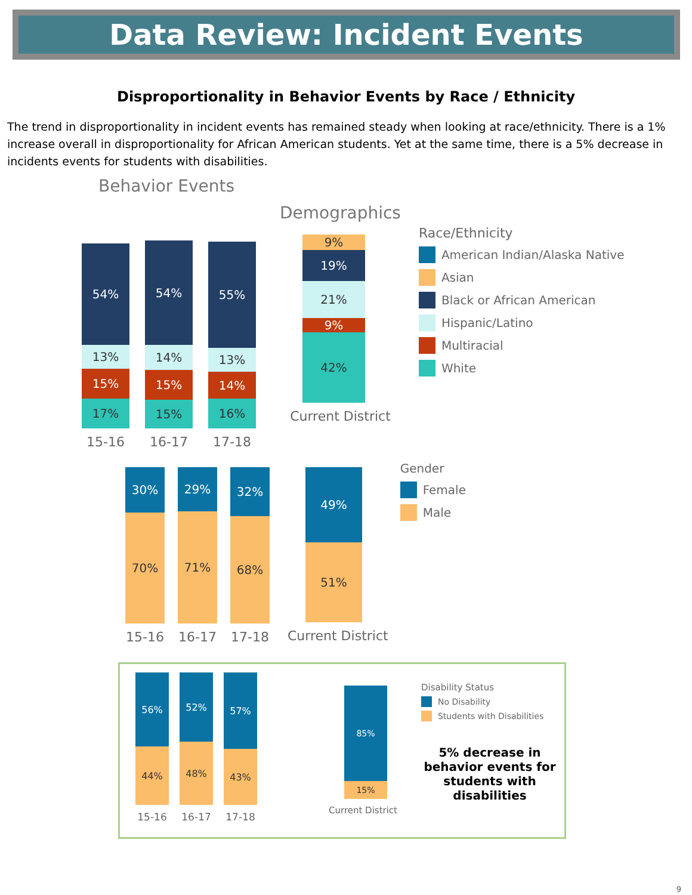Data Review: Incident Events
Disproportionality in Behavior Events by Race / Ethnicity
The trend in disproportionality in incident events has remained steady when looking at race/ethnicity. There is a 1% increase overall in disproportionality for African American students. Yet at the same time, there is a 5% decrease in incidents events for students with disabilities.
Behavior Events
54%
13%
15%
17%
54%
14%
15%
15%
55%
13%
14%
16%
15-16 16-17 17-18
Demographics
9%
19%
21%
9%
42%
Current District
Race/Ethnicity
American Indian/Alaska Native
Asian
Black or African American
Hispanic/Latino
Multiracial
White
30%
70%
29%
71%
32%
68%
15-16 16-17 17-18
49%
51%
Current District
Gender
Female
Male
56%
44%
52%
48%
57%
43%
15-16 16-17 17-18
85%
15%
Current District
Disability Status
No Disability
Students with Disabilities
5% decrease in behavior events for students with disabilities
9